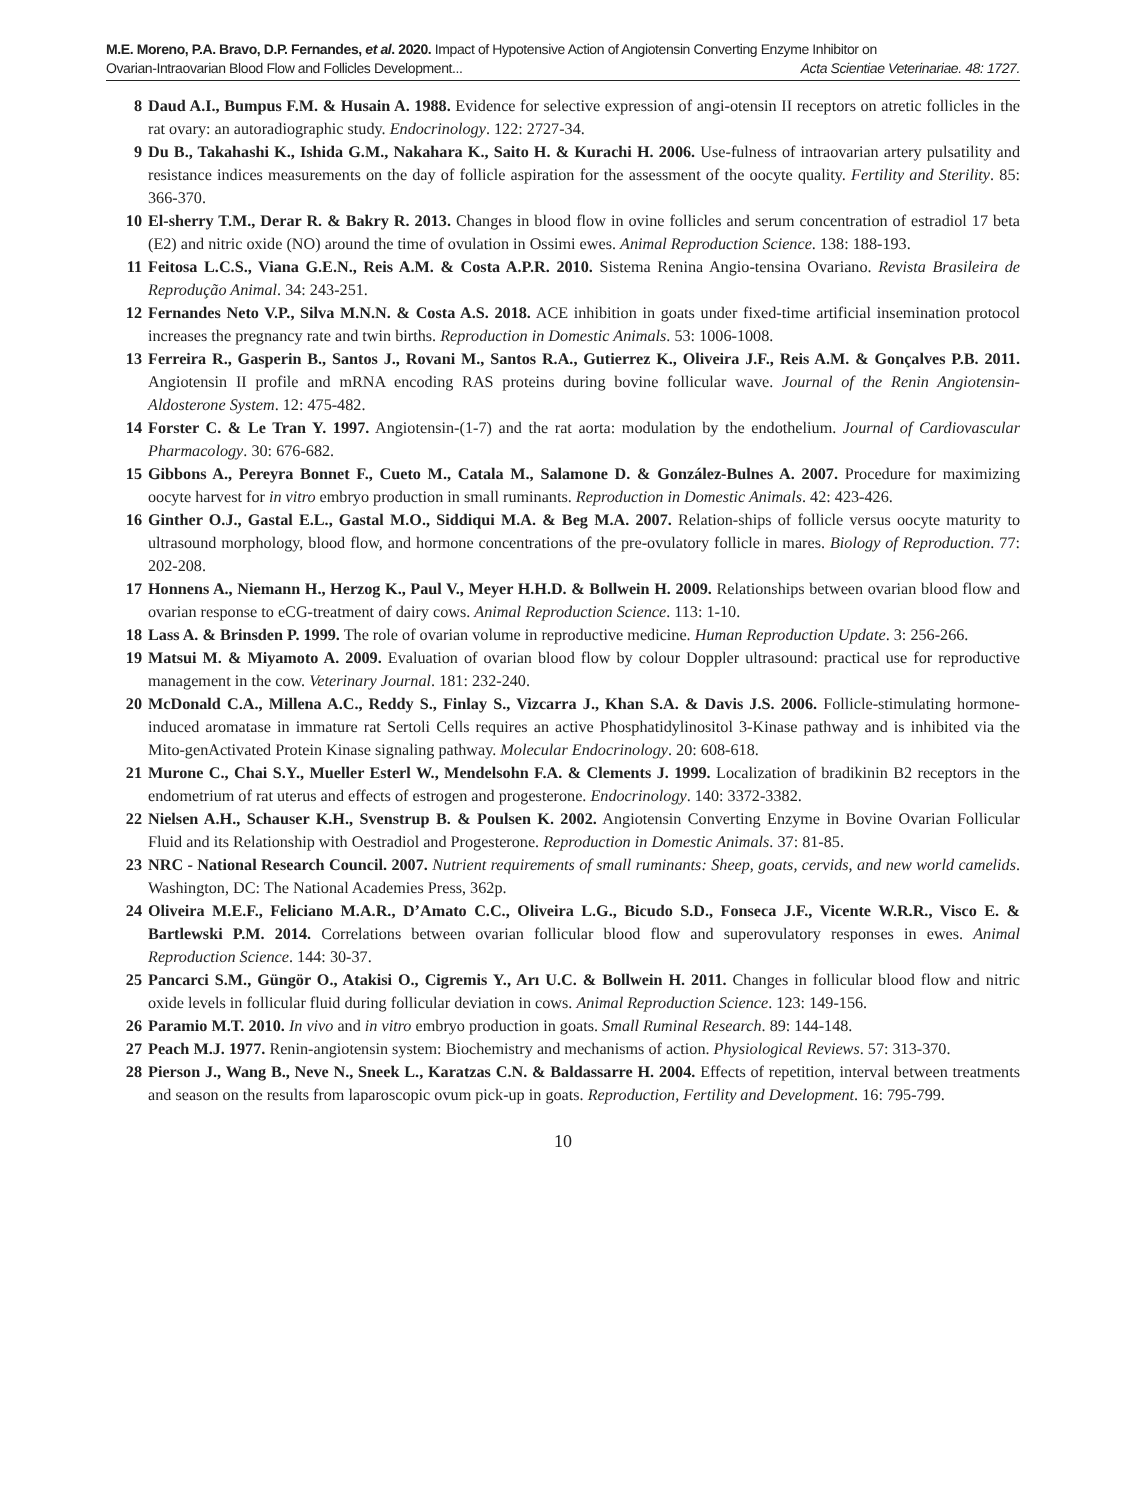M.E. Moreno, P.A. Bravo, D.P. Fernandes, et al. 2020. Impact of Hypotensive Action of Angiotensin Converting Enzyme Inhibitor on
Ovarian-Intraovarian Blood Flow and Follicles Development... Acta Scientiae Veterinariae. 48: 1727.
8 Daud A.I., Bumpus F.M. & Husain A. 1988. Evidence for selective expression of angi-otensin II receptors on atretic follicles in the rat ovary: an autoradiographic study. Endocrinology. 122: 2727-34.
9 Du B., Takahashi K., Ishida G.M., Nakahara K., Saito H. & Kurachi H. 2006. Use-fulness of intraovarian artery pulsatility and resistance indices measurements on the day of follicle aspiration for the assessment of the oocyte quality. Fertility and Sterility. 85: 366-370.
10 El-sherry T.M., Derar R. & Bakry R. 2013. Changes in blood flow in ovine follicles and serum concentration of estradiol 17 beta (E2) and nitric oxide (NO) around the time of ovulation in Ossimi ewes. Animal Reproduction Science. 138: 188-193.
11 Feitosa L.C.S., Viana G.E.N., Reis A.M. & Costa A.P.R. 2010. Sistema Renina Angio-tensina Ovariano. Revista Brasileira de Reprodução Animal. 34: 243-251.
12 Fernandes Neto V.P., Silva M.N.N. & Costa A.S. 2018. ACE inhibition in goats under fixed-time artificial insemination protocol increases the pregnancy rate and twin births. Reproduction in Domestic Animals. 53: 1006-1008.
13 Ferreira R., Gasperin B., Santos J., Rovani M., Santos R.A., Gutierrez K., Oliveira J.F., Reis A.M. & Gonçalves P.B. 2011. Angiotensin II profile and mRNA encoding RAS proteins during bovine follicular wave. Journal of the Renin Angiotensin-Aldosterone System. 12: 475-482.
14 Forster C. & Le Tran Y. 1997. Angiotensin-(1-7) and the rat aorta: modulation by the endothelium. Journal of Cardiovascular Pharmacology. 30: 676-682.
15 Gibbons A., Pereyra Bonnet F., Cueto M., Catala M., Salamone D. & González-Bulnes A. 2007. Procedure for maximizing oocyte harvest for in vitro embryo production in small ruminants. Reproduction in Domestic Animals. 42: 423-426.
16 Ginther O.J., Gastal E.L., Gastal M.O., Siddiqui M.A. & Beg M.A. 2007. Relation-ships of follicle versus oocyte maturity to ultrasound morphology, blood flow, and hormone concentrations of the pre-ovulatory follicle in mares. Biology of Reproduction. 77: 202-208.
17 Honnens A., Niemann H., Herzog K., Paul V., Meyer H.H.D. & Bollwein H. 2009. Relationships between ovarian blood flow and ovarian response to eCG-treatment of dairy cows. Animal Reproduction Science. 113: 1-10.
18 Lass A. & Brinsden P. 1999. The role of ovarian volume in reproductive medicine. Human Reproduction Update. 3: 256-266.
19 Matsui M. & Miyamoto A. 2009. Evaluation of ovarian blood flow by colour Doppler ultrasound: practical use for reproductive management in the cow. Veterinary Journal. 181: 232-240.
20 McDonald C.A., Millena A.C., Reddy S., Finlay S., Vizcarra J., Khan S.A. & Davis J.S. 2006. Follicle-stimulating hormone-induced aromatase in immature rat Sertoli Cells requires an active Phosphatidylinositol 3-Kinase pathway and is inhibited via the Mito-genActivated Protein Kinase signaling pathway. Molecular Endocrinology. 20: 608-618.
21 Murone C., Chai S.Y., Mueller Esterl W., Mendelsohn F.A. & Clements J. 1999. Localization of bradikinin B2 receptors in the endometrium of rat uterus and effects of estrogen and progesterone. Endocrinology. 140: 3372-3382.
22 Nielsen A.H., Schauser K.H., Svenstrup B. & Poulsen K. 2002. Angiotensin Converting Enzyme in Bovine Ovarian Follicular Fluid and its Relationship with Oestradiol and Progesterone. Reproduction in Domestic Animals. 37: 81-85.
23 NRC - National Research Council. 2007. Nutrient requirements of small ruminants: Sheep, goats, cervids, and new world camelids. Washington, DC: The National Academies Press, 362p.
24 Oliveira M.E.F., Feliciano M.A.R., D’Amato C.C., Oliveira L.G., Bicudo S.D., Fonseca J.F., Vicente W.R.R., Visco E. & Bartlewski P.M. 2014. Correlations between ovarian follicular blood flow and superovulatory responses in ewes. Animal Reproduction Science. 144: 30-37.
25 Pancarci S.M., Güngör O., Atakisi O., Cigremis Y., Arı U.C. & Bollwein H. 2011. Changes in follicular blood flow and nitric oxide levels in follicular fluid during follicular deviation in cows. Animal Reproduction Science. 123: 149-156.
26 Paramio M.T. 2010. In vivo and in vitro embryo production in goats. Small Ruminal Research. 89: 144-148.
27 Peach M.J. 1977. Renin-angiotensin system: Biochemistry and mechanisms of action. Physiological Reviews. 57: 313-370.
28 Pierson J., Wang B., Neve N., Sneek L., Karatzas C.N. & Baldassarre H. 2004. Effects of repetition, interval between treatments and season on the results from laparoscopic ovum pick-up in goats. Reproduction, Fertility and Development. 16: 795-799.
10